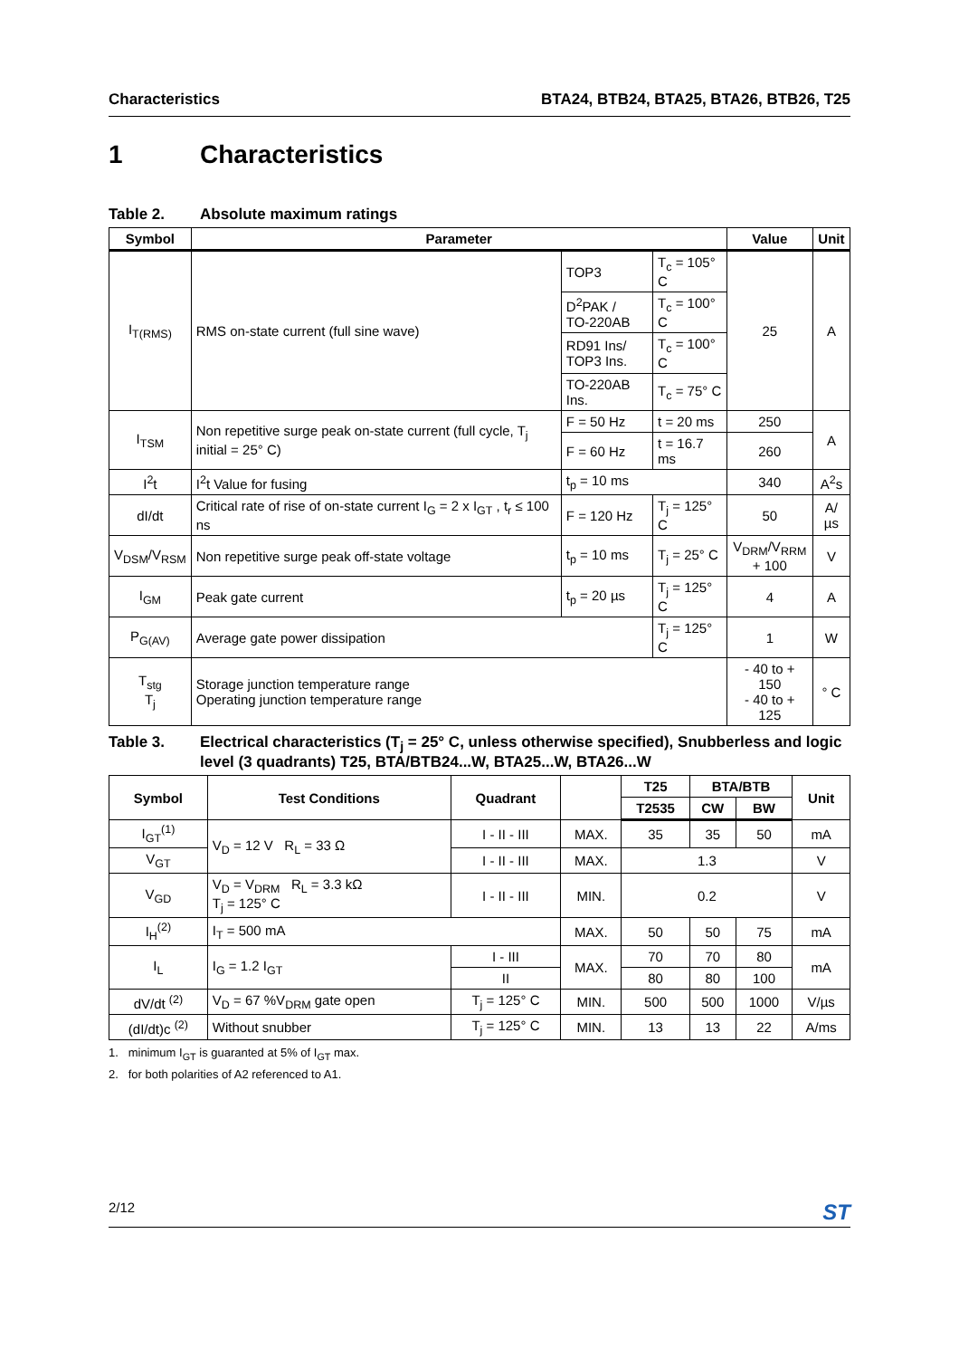Characteristics BTA24, BTB24, BTA25, BTA26, BTB26, T25
1 Characteristics
Table 2. Absolute maximum ratings
| Symbol | Parameter | | | Value | Unit |
| --- | --- | --- | --- | --- | --- |
| I<sub>T(RMS)</sub> | RMS on-state current (full sine wave) | TOP3 | T<sub>c</sub> = 105° C | 25 | A |
| | | D<sup>2</sup>PAK / TO-220AB | T<sub>c</sub> = 100° C | | |
| | | RD91 Ins/ TOP3 Ins. | T<sub>c</sub> = 100° C | | |
| | | TO-220AB Ins. | T<sub>c</sub> = 75° C | | |
| I<sub>TSM</sub> | Non repetitive surge peak on-state current (full cycle, T<sub>j</sub> initial = 25° C) | F = 50 Hz | t = 20 ms | 250 | A |
| | | F = 60 Hz | t = 16.7 ms | 260 | |
| I<sup>2</sup>t | I<sup>2</sup>t Value for fusing | t<sub>p</sub> = 10 ms | | 340 | A<sup>2</sup>s |
| dI/dt | Critical rate of rise of on-state current I<sub>G</sub> = 2 x I<sub>GT</sub> , t<sub>r</sub> ≤ 100 ns | F = 120 Hz | T<sub>j</sub> = 125° C | 50 | A/µs |
| V<sub>DSM</sub>/V<sub>RSM</sub> | Non repetitive surge peak off-state voltage | t<sub>p</sub> = 10 ms | T<sub>j</sub> = 25° C | V<sub>DRM</sub>/V<sub>RRM</sub> + 100 | V |
| I<sub>GM</sub> | Peak gate current | t<sub>p</sub> = 20 µs | T<sub>j</sub> = 125° C | 4 | A |
| P<sub>G(AV)</sub> | Average gate power dissipation | | T<sub>j</sub> = 125° C | 1 | W |
| T<sub>stg</sub> T<sub>j</sub> | Storage junction temperature range Operating junction temperature range | | | - 40 to + 150 - 40 to + 125 | ° C |
Table 3. Electrical characteristics (T<sub>j</sub> = 25° C, unless otherwise specified), Snubberless and logic level (3 quadrants) T25, BTA/BTB24...W, BTA25...W, BTA26...W
| Symbol | Test Conditions | Quadrant | | T25 | BTA/BTB | | Unit |
| --- | --- | --- | --- | --- | --- | --- | --- |
| | | | | T2535 | CW | BW | |
| I<sub>GT</sub><sup>(1)</sup> | V<sub>D</sub> = 12 V R<sub>L</sub> = 33 Ω | I - II - III | MAX. | 35 | 35 | 50 | mA |
| V<sub>GT</sub> | | I - II - III | MAX. | 1.3 | | | V |
| V<sub>GD</sub> | V<sub>D</sub> = V<sub>DRM</sub> R<sub>L</sub> = 3.3 kΩ T<sub>j</sub> = 125° C | I - II - III | MIN. | 0.2 | | | V |
| I<sub>H</sub><sup>(2)</sup> | I<sub>T</sub> = 500 mA | | MAX. | 50 | 50 | 75 | mA |
| I<sub>L</sub> | I<sub>G</sub> = 1.2 I<sub>GT</sub> | I - III | MAX. | 70 | 70 | 80 | mA |
| | | II | | 80 | 80 | 100 | |
| dV/dt <sup>(2)</sup> | V<sub>D</sub> = 67 %V<sub>DRM</sub> gate open | T<sub>j</sub> = 125° C | MIN. | 500 | 500 | 1000 | V/µs |
| (dI/dt)c <sup>(2)</sup> | Without snubber | T<sub>j</sub> = 125° C | MIN. | 13 | 13 | 22 | A/ms |
1. minimum I<sub>GT</sub> is guaranted at 5% of I<sub>GT</sub> max.
2. for both polarities of A2 referenced to A1.
2/12 ST